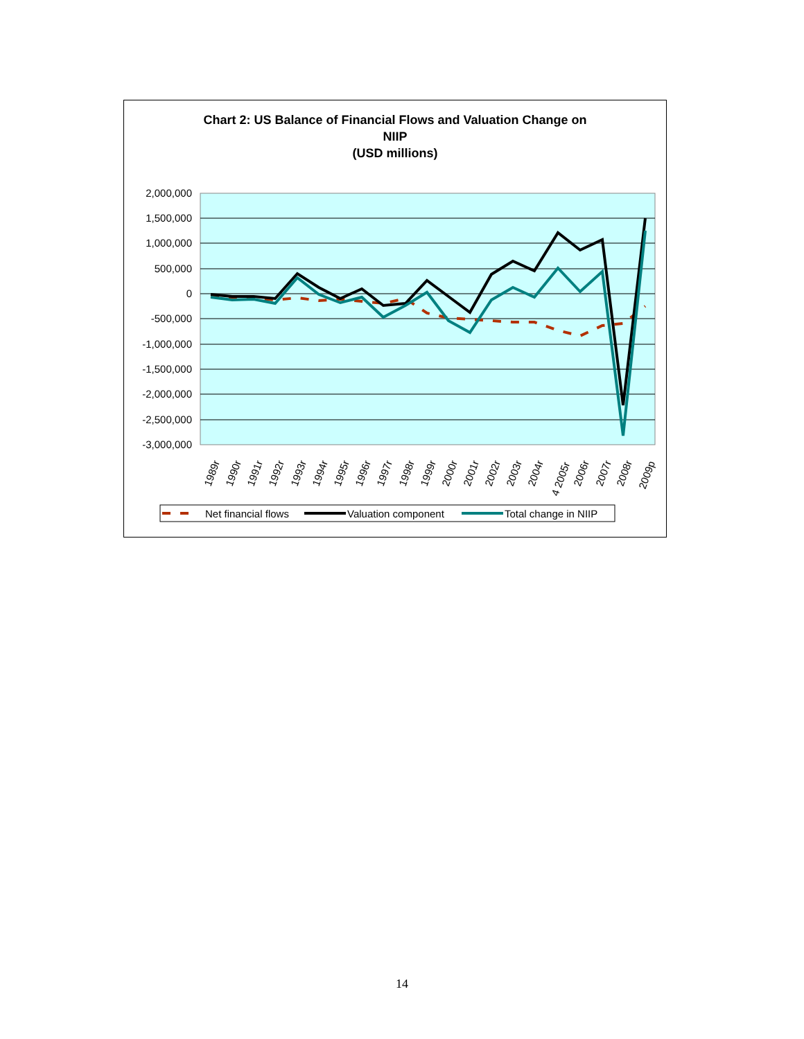Chart 2: US Balance of Financial Flows and Valuation Change on
NIIP
(USD millions)
2,000,000
1,500,000
1,000,000
500,000
0
-500,000
-1,000,000
-1,500,000
-2,000,000
-2,500,000
-3,000,000
1989r
1990r
1991r
1992r
1993r
1994r
1995r
1996r
1997r
1998r
1999r
2000r
2001r
2002r
2003r
2004r
4 2005r
2006r
2007r
2008r
2009p
Net financial flows
Valuation component
Total change in NIIP
14